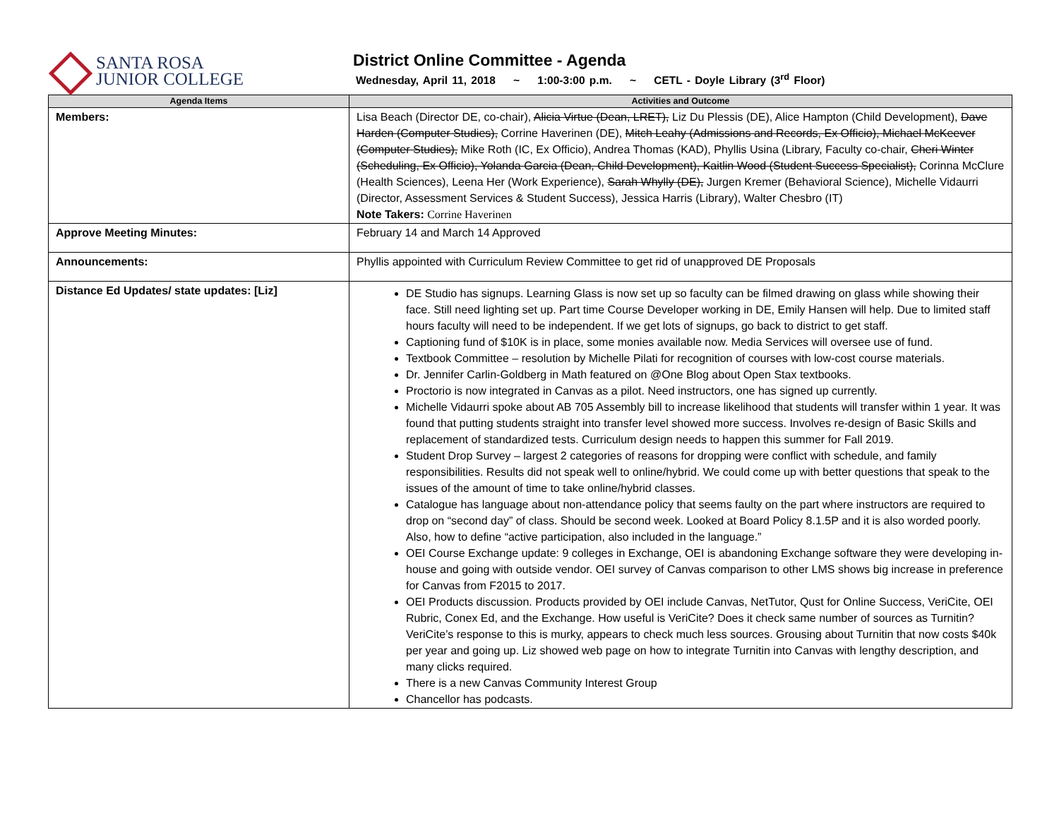SANTA ROSA
JUNIOR COLLEGE
District Online Committee - Agenda
Wednesday, April 11, 2018 ~ 1:00-3:00 p.m. ~ CETL - Doyle Library (3<sup>rd</sup> Floor)
| Agenda Items | Activities and Outcome |
| --- | --- |
| Members: | Lisa Beach (Director DE, co-chair), Alicia Virtue (Dean, LRET), Liz Du Plessis (DE), Alice Hampton (Child Development), Dave Harden (Computer Studies), Corrine Haverinen (DE), Mitch Leahy (Admissions and Records, Ex Officio), Michael McKeever (Computer Studies), Mike Roth (IC, Ex Officio), Andrea Thomas (KAD), Phyllis Usina (Library, Faculty co-chair, Cheri Winter (Scheduling, Ex Officio), Yolanda Garcia (Dean, Child Development), Kaitlin Wood (Student Success Specialist), Corinna McClure (Health Sciences), Leena Her (Work Experience), Sarah Whylly (DE), Jurgen Kremer (Behavioral Science), Michelle Vidaurri (Director, Assessment Services & Student Success), Jessica Harris (Library), Walter Chesbro (IT) Note Takers: Corrine Haverinen |
| Approve Meeting Minutes: | February 14 and March 14 Approved |
| Announcements: | Phyllis appointed with Curriculum Review Committee to get rid of unapproved DE Proposals |
| Distance Ed Updates/ state updates: [Liz] | DE Studio has signups. Learning Glass is now set up so faculty can be filmed drawing on glass while showing their face. Still need lighting set up. Part time Course Developer working in DE, Emily Hansen will help. Due to limited staff hours faculty will need to be independent. If we get lots of signups, go back to district to get staff. Captioning fund of $10K is in place, some monies available now. Media Services will oversee use of fund. Textbook Committee – resolution by Michelle Pilati for recognition of courses with low-cost course materials. Dr. Jennifer Carlin-Goldberg in Math featured on @One Blog about Open Stax textbooks. Proctorio is now integrated in Canvas as a pilot. Need instructors, one has signed up currently. Michelle Vidaurri spoke about AB 705 Assembly bill to increase likelihood that students will transfer within 1 year. It was found that putting students straight into transfer level showed more success. Involves re-design of Basic Skills and replacement of standardized tests. Curriculum design needs to happen this summer for Fall 2019. Student Drop Survey – largest 2 categories of reasons for dropping were conflict with schedule, and family responsibilities. Results did not speak well to online/hybrid. We could come up with better questions that speak to the issues of the amount of time to take online/hybrid classes. Catalogue has language about non-attendance policy that seems faulty on the part where instructors are required to drop on “second day” of class. Should be second week. Looked at Board Policy 8.1.5P and it is also worded poorly. Also, how to define “active participation, also included in the language.” OEI Course Exchange update: 9 colleges in Exchange, OEI is abandoning Exchange software they were developing in-house and going with outside vendor. OEI survey of Canvas comparison to other LMS shows big increase in preference for Canvas from F2015 to 2017. OEI Products discussion. Products provided by OEI include Canvas, NetTutor, Qust for Online Success, VeriCite, OEI Rubric, Conex Ed, and the Exchange. How useful is VeriCite? Does it check same number of sources as Turnitin? VeriCite’s response to this is murky, appears to check much less sources. Grousing about Turnitin that now costs $40k per year and going up. Liz showed web page on how to integrate Turnitin into Canvas with lengthy description, and many clicks required. There is a new Canvas Community Interest Group Chancellor has podcasts. |